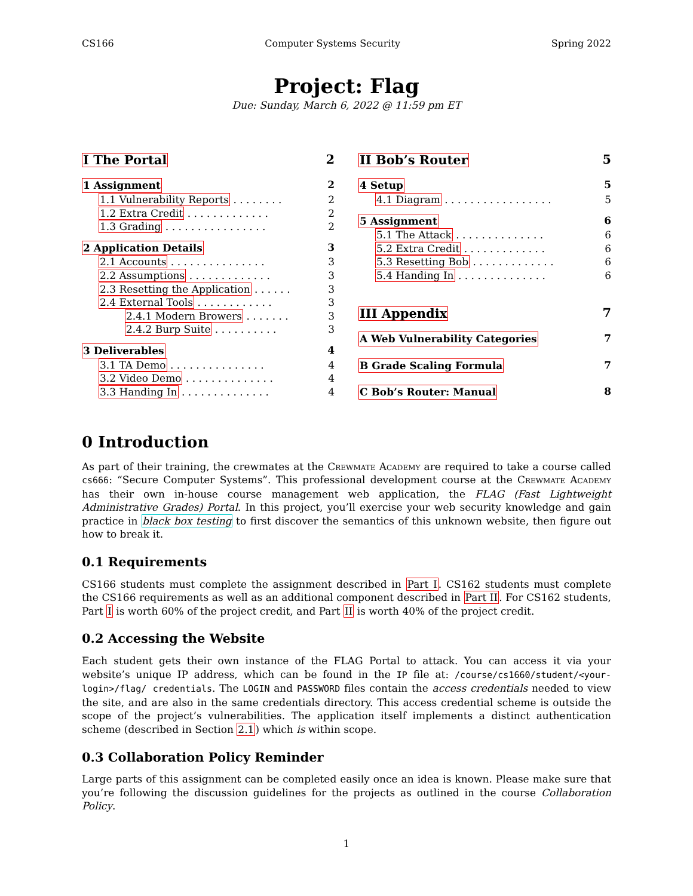CS166 Computer Systems Security Spring 2022
Project: Flag
Due: Sunday, March 6, 2022 @ 11:59 pm ET
I The Portal 2
1 Assignment 2
1.1 Vulnerability Reports . . . . . . . . 2
1.2 Extra Credit . . . . . . . . . . . . . 2
1.3 Grading . . . . . . . . . . . . . . . . 2
2 Application Details 3
2.1 Accounts . . . . . . . . . . . . . . . 3
2.2 Assumptions . . . . . . . . . . . . . 3
2.3 Resetting the Application . . . . . . 3
2.4 External Tools . . . . . . . . . . . . 3
2.4.1 Modern Browers . . . . . . . 3
2.4.2 Burp Suite . . . . . . . . . . 3
3 Deliverables 4
3.1 TA Demo . . . . . . . . . . . . . . . 4
3.2 Video Demo . . . . . . . . . . . . . . 4
3.3 Handing In . . . . . . . . . . . . . . 4
II Bob’s Router 5
4 Setup 5
4.1 Diagram . . . . . . . . . . . . . . . . . 5
5 Assignment 6
5.1 The Attack . . . . . . . . . . . . . . 6
5.2 Extra Credit . . . . . . . . . . . . . 6
5.3 Resetting Bob . . . . . . . . . . . . . 6
5.4 Handing In . . . . . . . . . . . . . . 6
III Appendix 7
A Web Vulnerability Categories 7
B Grade Scaling Formula 7
C Bob’s Router: Manual 8
0 Introduction
As part of their training, the crewmates at the Crewmate Academy are required to take a course called cs666: “Secure Computer Systems”. This professional development course at the Crewmate Academy has their own in-house course management web application, the FLAG (Fast Lightweight Administrative Grades) Portal. In this project, you’ll exercise your web security knowledge and gain practice in black box testing to first discover the semantics of this unknown website, then figure out how to break it.
0.1 Requirements
CS166 students must complete the assignment described in Part I. CS162 students must complete the CS166 requirements as well as an additional component described in Part II. For CS162 students, Part I is worth 60% of the project credit, and Part II is worth 40% of the project credit.
0.2 Accessing the Website
Each student gets their own instance of the FLAG Portal to attack. You can access it via your website’s unique IP address, which can be found in the IP file at: /course/cs1660/student/<your-login>/flag/ credentials. The LOGIN and PASSWORD files contain the access credentials needed to view the site, and are also in the same credentials directory. This access credential scheme is outside the scope of the project’s vulnerabilities. The application itself implements a distinct authentication scheme (described in Section 2.1) which is within scope.
0.3 Collaboration Policy Reminder
Large parts of this assignment can be completed easily once an idea is known. Please make sure that you’re following the discussion guidelines for the projects as outlined in the course Collaboration Policy.
1